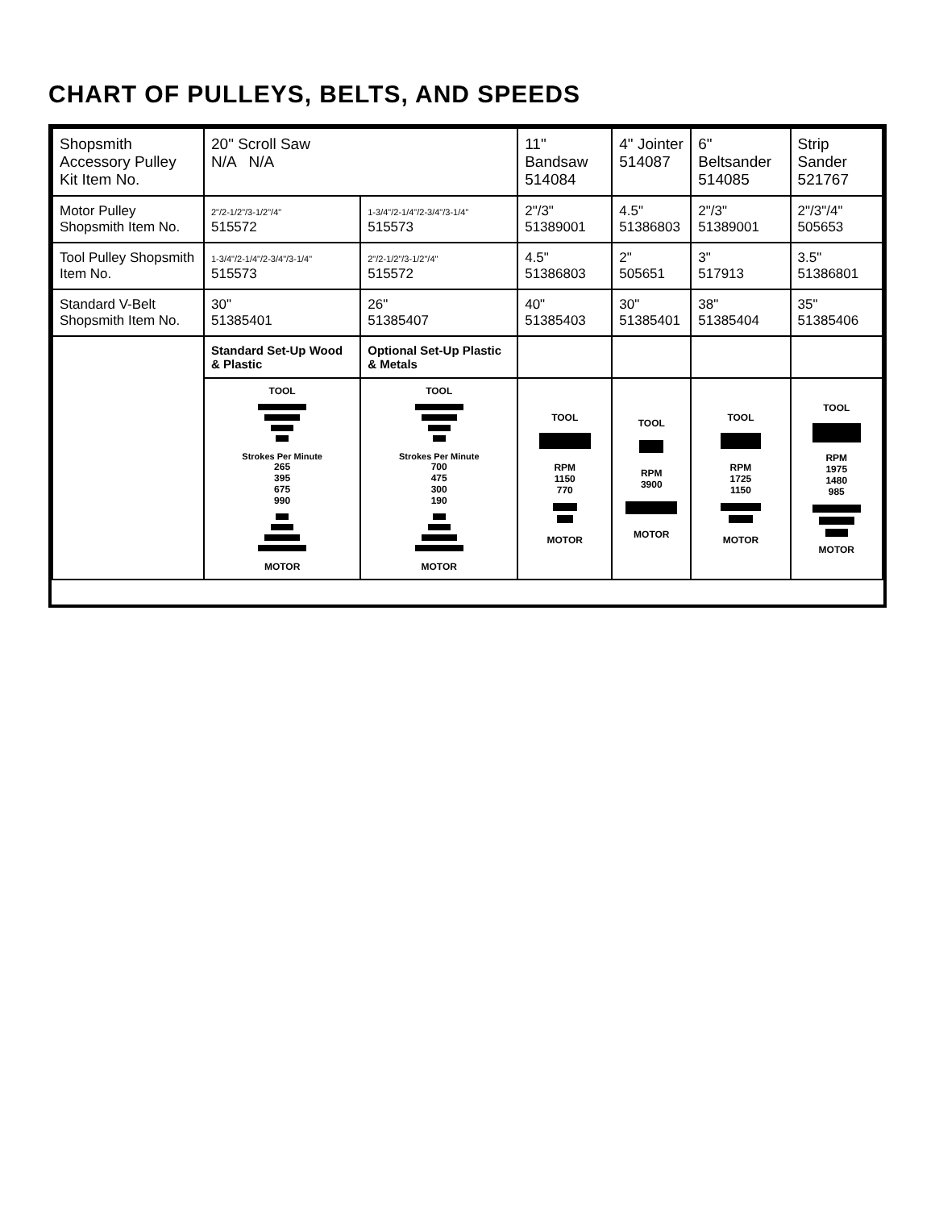CHART OF PULLEYS, BELTS, AND SPEEDS
| Shopsmith Accessory Pulley Kit Item No. | 20" Scroll Saw N/A N/A | | 11" Bandsaw 514084 | 4" Jointer 514087 | 6" Beltsander 514085 | Strip Sander 521767 |
| --- | --- | --- | --- | --- | --- | --- |
| Motor Pulley Shopsmith Item No. | 2"/2-1/2"/3-1/2"/4" 515572 | 1-3/4"/2-1/4"/2-3/4"/3-1/4" 515573 | 2"/3" 51389001 | 4.5" 51386803 | 2"/3" 51389001 | 2"/3"/4" 505653 |
| Tool Pulley Shopsmith Item No. | 1-3/4"/2-1/4"/2-3/4"/3-1/4" 515573 | 2"/2-1/2"/3-1/2"/4" 515572 | 4.5" 51386803 | 2" 505651 | 3" 517913 | 3.5" 51386801 |
| Standard V-Belt Shopsmith Item No. | 30" 51385401 | 26" 51385407 | 40" 51385403 | 30" 51385401 | 38" 51385404 | 35" 51385406 |
| | Standard Set-Up Wood & Plastic | Optional Set-Up Plastic & Metals | | | | |
| | TOOL Strokes Per Minute 265 395 675 990 MOTOR | TOOL Strokes Per Minute 700 475 300 190 MOTOR | TOOL RPM 1150 770 MOTOR | TOOL RPM 3900 MOTOR | TOOL RPM 1725 1150 MOTOR | TOOL RPM 1975 1480 985 MOTOR |